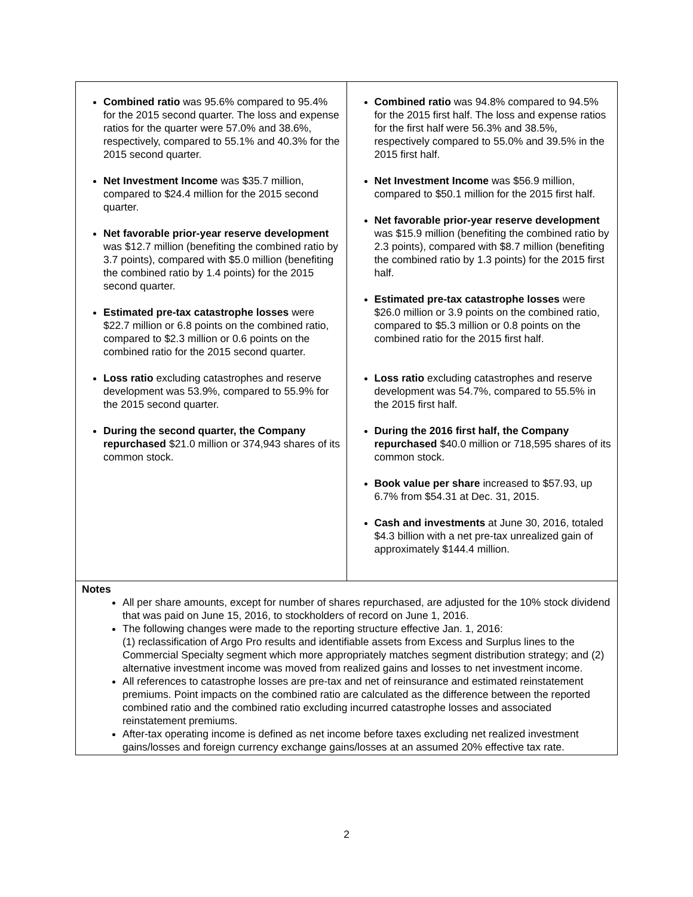| Combined ratio was 95.6% compared to 95.4% for the 2015 second quarter. The loss and expense ratios for the quarter were 57.0% and 38.6%, respectively, compared to 55.1% and 40.3% for the 2015 second quarter. Net Investment Income was $35.7 million, compared to $24.4 million for the 2015 second quarter. Net favorable prior-year reserve development was $12.7 million (benefiting the combined ratio by 3.7 points), compared with $5.0 million (benefiting the combined ratio by 1.4 points) for the 2015 second quarter. Estimated pre-tax catastrophe losses were $22.7 million or 6.8 points on the combined ratio, compared to $2.3 million or 0.6 points on the combined ratio for the 2015 second quarter. Loss ratio excluding catastrophes and reserve development was 53.9%, compared to 55.9% for the 2015 second quarter. During the second quarter, the Company repurchased $21.0 million or 374,943 shares of its common stock. | Combined ratio was 94.8% compared to 94.5% for the 2015 first half. The loss and expense ratios for the first half were 56.3% and 38.5%, respectively compared to 55.0% and 39.5% in the 2015 first half. Net Investment Income was $56.9 million, compared to $50.1 million for the 2015 first half. Net favorable prior-year reserve development was $15.9 million (benefiting the combined ratio by 2.3 points), compared with $8.7 million (benefiting the combined ratio by 1.3 points) for the 2015 first half. Estimated pre-tax catastrophe losses were $26.0 million or 3.9 points on the combined ratio, compared to $5.3 million or 0.8 points on the combined ratio for the 2015 first half. Loss ratio excluding catastrophes and reserve development was 54.7%, compared to 55.5% in the 2015 first half. During the 2016 first half, the Company repurchased $40.0 million or 718,595 shares of its common stock. Book value per share increased to $57.93, up 6.7% from $54.31 at Dec. 31, 2015. Cash and investments at June 30, 2016, totaled $4.3 billion with a net pre-tax unrealized gain of approximately $144.4 million. |
| Notes All per share amounts, except for number of shares repurchased, are adjusted for the 10% stock dividend that was paid on June 15, 2016, to stockholders of record on June 1, 2016. The following changes were made to the reporting structure effective Jan. 1, 2016: (1) reclassification of Argo Pro results and identifiable assets from Excess and Surplus lines to the Commercial Specialty segment which more appropriately matches segment distribution strategy; and (2) alternative investment income was moved from realized gains and losses to net investment income. All references to catastrophe losses are pre-tax and net of reinsurance and estimated reinstatement premiums. Point impacts on the combined ratio are calculated as the difference between the reported combined ratio and the combined ratio excluding incurred catastrophe losses and associated reinstatement premiums. After-tax operating income is defined as net income before taxes excluding net realized investment gains/losses and foreign currency exchange gains/losses at an assumed 20% effective tax rate. | |
2